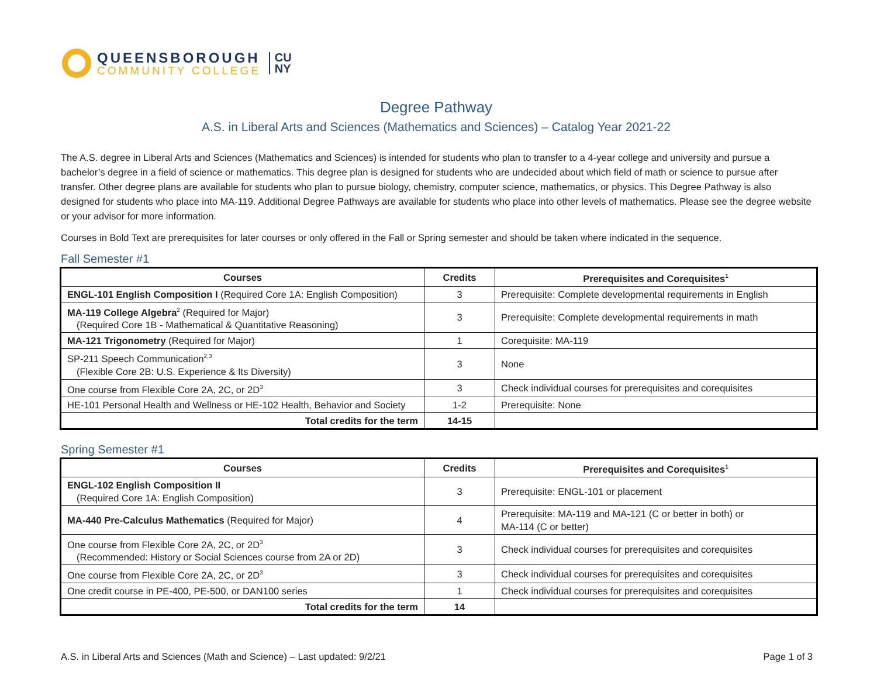QUEENSBOROUGH
COMMUNITY COLLEGE
CU
NY
Degree Pathway
A.S. in Liberal Arts and Sciences (Mathematics and Sciences) – Catalog Year 2021-22
The A.S. degree in Liberal Arts and Sciences (Mathematics and Sciences) is intended for students who plan to transfer to a 4-year college and university and pursue a bachelor’s degree in a field of science or mathematics. This degree plan is designed for students who are undecided about which field of math or science to pursue after transfer. Other degree plans are available for students who plan to pursue biology, chemistry, computer science, mathematics, or physics. This Degree Pathway is also designed for students who place into MA-119. Additional Degree Pathways are available for students who place into other levels of mathematics. Please see the degree website or your advisor for more information.
Courses in Bold Text are prerequisites for later courses or only offered in the Fall or Spring semester and should be taken where indicated in the sequence.
Fall Semester #1
| Courses | Credits | Prerequisites and Corequisites<sup>1</sup> |
| --- | --- | --- |
| ENGL-101 English Composition I (Required Core 1A: English Composition) | 3 | Prerequisite: Complete developmental requirements in English |
| MA-119 College Algebra<sup>2</sup> (Required for Major) (Required Core 1B - Mathematical & Quantitative Reasoning) | 3 | Prerequisite: Complete developmental requirements in math |
| MA-121 Trigonometry (Required for Major) | 1 | Corequisite: MA-119 |
| SP-211 Speech Communication<sup>2,3</sup> (Flexible Core 2B: U.S. Experience & Its Diversity) | 3 | None |
| One course from Flexible Core 2A, 2C, or 2D<sup>3</sup> | 3 | Check individual courses for prerequisites and corequisites |
| HE-101 Personal Health and Wellness or HE-102 Health, Behavior and Society | 1-2 | Prerequisite: None |
| Total credits for the term | 14-15 | |
Spring Semester #1
| Courses | Credits | Prerequisites and Corequisites<sup>1</sup> |
| --- | --- | --- |
| ENGL-102 English Composition II (Required Core 1A: English Composition) | 3 | Prerequisite: ENGL-101 or placement |
| MA-440 Pre-Calculus Mathematics (Required for Major) | 4 | Prerequisite: MA-119 and MA-121 (C or better in both) or MA-114 (C or better) |
| One course from Flexible Core 2A, 2C, or 2D<sup>3</sup> (Recommended: History or Social Sciences course from 2A or 2D) | 3 | Check individual courses for prerequisites and corequisites |
| One course from Flexible Core 2A, 2C, or 2D<sup>3</sup> | 3 | Check individual courses for prerequisites and corequisites |
| One credit course in PE-400, PE-500, or DAN100 series | 1 | Check individual courses for prerequisites and corequisites |
| Total credits for the term | 14 | |
A.S. in Liberal Arts and Sciences (Math and Science) – Last updated: 9/2/21 Page 1 of 3